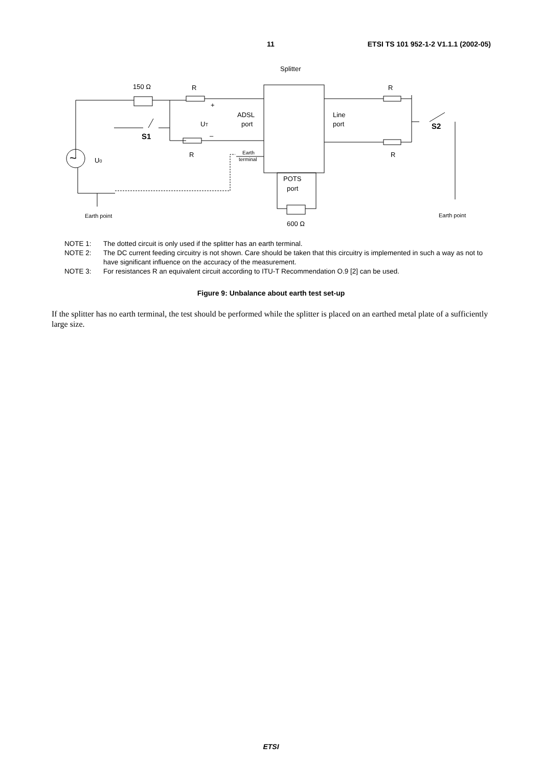11 ETSI TS 101 952-1-2 V1.1.1 (2002-05)
Splitter
150 Ω
R
R
+
–
UT
ADSL
port
Line
port
R
R
S1
S2
~
U0
Earth
terminal
POTS
port
600 Ω
Earth point
Earth point
NOTE 1: The dotted circuit is only used if the splitter has an earth terminal.
NOTE 2: The DC current feeding circuitry is not shown. Care should be taken that this circuitry is implemented in such a way as not to have significant influence on the accuracy of the measurement.
NOTE 3: For resistances R an equivalent circuit according to ITU-T Recommendation O.9 [2] can be used.
Figure 9: Unbalance about earth test set-up
If the splitter has no earth terminal, the test should be performed while the splitter is placed on an earthed metal plate of a sufficiently large size.
ETSI